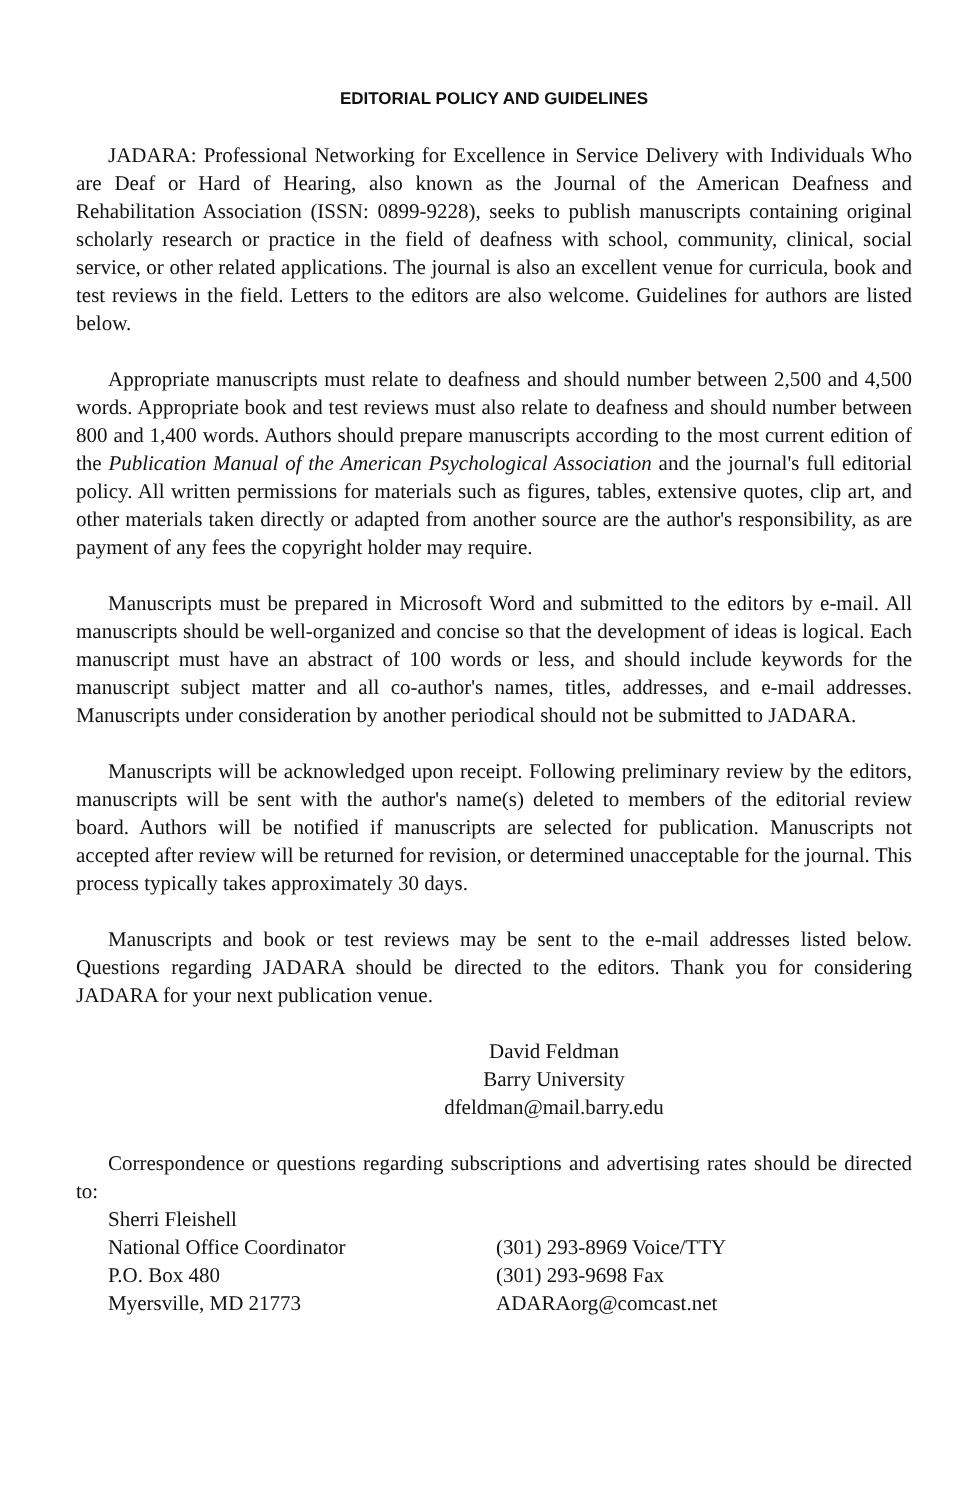EDITORIAL POLICY AND GUIDELINES
JADARA: Professional Networking for Excellence in Service Delivery with Individuals Who are Deaf or Hard of Hearing, also known as the Journal of the American Deafness and Rehabilitation Association (ISSN: 0899-9228), seeks to publish manuscripts containing original scholarly research or practice in the field of deafness with school, community, clinical, social service, or other related applications. The journal is also an excellent venue for curricula, book and test reviews in the field. Letters to the editors are also welcome. Guidelines for authors are listed below.
Appropriate manuscripts must relate to deafness and should number between 2,500 and 4,500 words. Appropriate book and test reviews must also relate to deafness and should number between 800 and 1,400 words. Authors should prepare manuscripts according to the most current edition of the Publication Manual of the American Psychological Association and the journal's full editorial policy. All written permissions for materials such as figures, tables, extensive quotes, clip art, and other materials taken directly or adapted from another source are the author's responsibility, as are payment of any fees the copyright holder may require.
Manuscripts must be prepared in Microsoft Word and submitted to the editors by e-mail. All manuscripts should be well-organized and concise so that the development of ideas is logical. Each manuscript must have an abstract of 100 words or less, and should include keywords for the manuscript subject matter and all co-author's names, titles, addresses, and e-mail addresses. Manuscripts under consideration by another periodical should not be submitted to JADARA.
Manuscripts will be acknowledged upon receipt. Following preliminary review by the editors, manuscripts will be sent with the author's name(s) deleted to members of the editorial review board. Authors will be notified if manuscripts are selected for publication. Manuscripts not accepted after review will be returned for revision, or determined unacceptable for the journal. This process typically takes approximately 30 days.
Manuscripts and book or test reviews may be sent to the e-mail addresses listed below. Questions regarding JADARA should be directed to the editors. Thank you for considering JADARA for your next publication venue.
David Feldman
Barry University
dfeldman@mail.barry.edu
Correspondence or questions regarding subscriptions and advertising rates should be directed to:
Sherri Fleishell
National Office Coordinator
P.O. Box 480
Myersville, MD 21773
(301) 293-8969 Voice/TTY
(301) 293-9698 Fax
ADARAorg@comcast.net